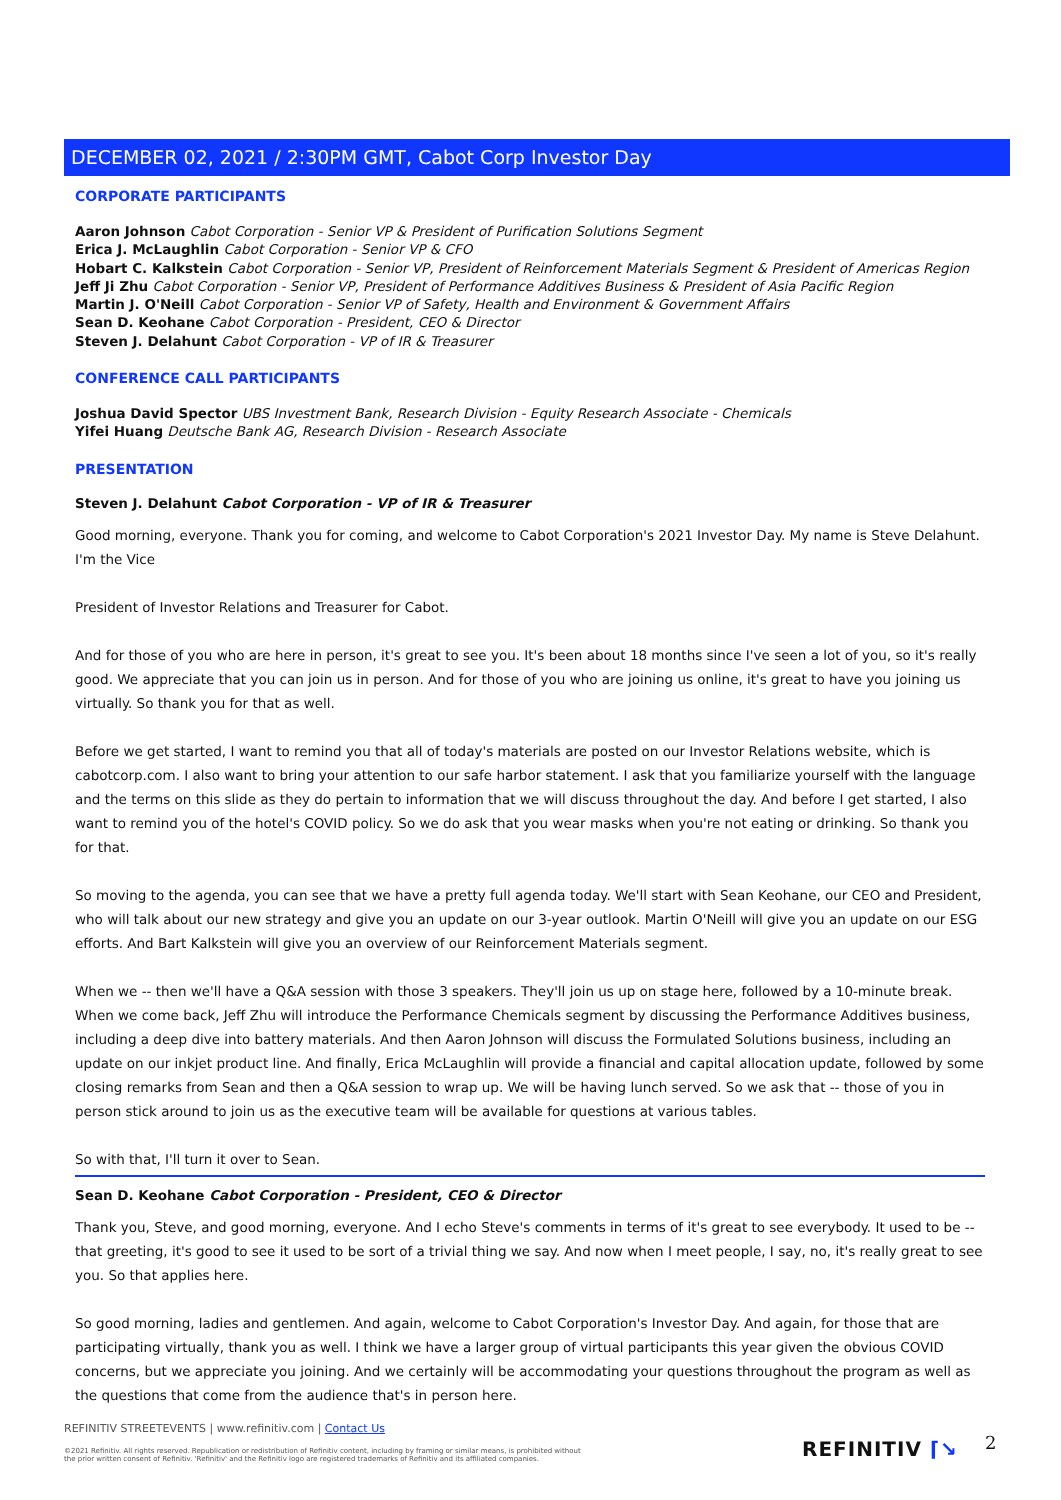DECEMBER 02, 2021 / 2:30PM GMT, Cabot Corp Investor Day
CORPORATE PARTICIPANTS
Aaron Johnson Cabot Corporation - Senior VP & President of Purification Solutions Segment
Erica J. McLaughlin Cabot Corporation - Senior VP & CFO
Hobart C. Kalkstein Cabot Corporation - Senior VP, President of Reinforcement Materials Segment & President of Americas Region
Jeff Ji Zhu Cabot Corporation - Senior VP, President of Performance Additives Business & President of Asia Pacific Region
Martin J. O'Neill Cabot Corporation - Senior VP of Safety, Health and Environment & Government Affairs
Sean D. Keohane Cabot Corporation - President, CEO & Director
Steven J. Delahunt Cabot Corporation - VP of IR & Treasurer
CONFERENCE CALL PARTICIPANTS
Joshua David Spector UBS Investment Bank, Research Division - Equity Research Associate - Chemicals
Yifei Huang Deutsche Bank AG, Research Division - Research Associate
PRESENTATION
Steven J. Delahunt Cabot Corporation - VP of IR & Treasurer
Good morning, everyone. Thank you for coming, and welcome to Cabot Corporation's 2021 Investor Day. My name is Steve Delahunt. I'm the Vice
President of Investor Relations and Treasurer for Cabot.
And for those of you who are here in person, it's great to see you. It's been about 18 months since I've seen a lot of you, so it's really good. We appreciate that you can join us in person. And for those of you who are joining us online, it's great to have you joining us virtually. So thank you for that as well.
Before we get started, I want to remind you that all of today's materials are posted on our Investor Relations website, which is cabotcorp.com. I also want to bring your attention to our safe harbor statement. I ask that you familiarize yourself with the language and the terms on this slide as they do pertain to information that we will discuss throughout the day. And before I get started, I also want to remind you of the hotel's COVID policy. So we do ask that you wear masks when you're not eating or drinking. So thank you for that.
So moving to the agenda, you can see that we have a pretty full agenda today. We'll start with Sean Keohane, our CEO and President, who will talk about our new strategy and give you an update on our 3-year outlook. Martin O'Neill will give you an update on our ESG efforts. And Bart Kalkstein will give you an overview of our Reinforcement Materials segment.
When we -- then we'll have a Q&A session with those 3 speakers. They'll join us up on stage here, followed by a 10-minute break. When we come back, Jeff Zhu will introduce the Performance Chemicals segment by discussing the Performance Additives business, including a deep dive into battery materials. And then Aaron Johnson will discuss the Formulated Solutions business, including an update on our inkjet product line. And finally, Erica McLaughlin will provide a financial and capital allocation update, followed by some closing remarks from Sean and then a Q&A session to wrap up. We will be having lunch served. So we ask that -- those of you in person stick around to join us as the executive team will be available for questions at various tables.
So with that, I'll turn it over to Sean.
Sean D. Keohane Cabot Corporation - President, CEO & Director
Thank you, Steve, and good morning, everyone. And I echo Steve's comments in terms of it's great to see everybody. It used to be -- that greeting, it's good to see it used to be sort of a trivial thing we say. And now when I meet people, I say, no, it's really great to see you. So that applies here.
So good morning, ladies and gentlemen. And again, welcome to Cabot Corporation's Investor Day. And again, for those that are participating virtually, thank you as well. I think we have a larger group of virtual participants this year given the obvious COVID concerns, but we appreciate you joining. And we certainly will be accommodating your questions throughout the program as well as the questions that come from the audience that's in person here.
REFINITIV STREETEVENTS | www.refinitiv.com | Contact Us
©2021 Refinitiv. All rights reserved. Republication or redistribution of Refinitiv content, including by framing or similar means, is prohibited without the prior written consent of Refinitiv. 'Refinitiv' and the Refinitiv logo are registered trademarks of Refinitiv and its affiliated companies.
REFINITIV ⌈↘ 2